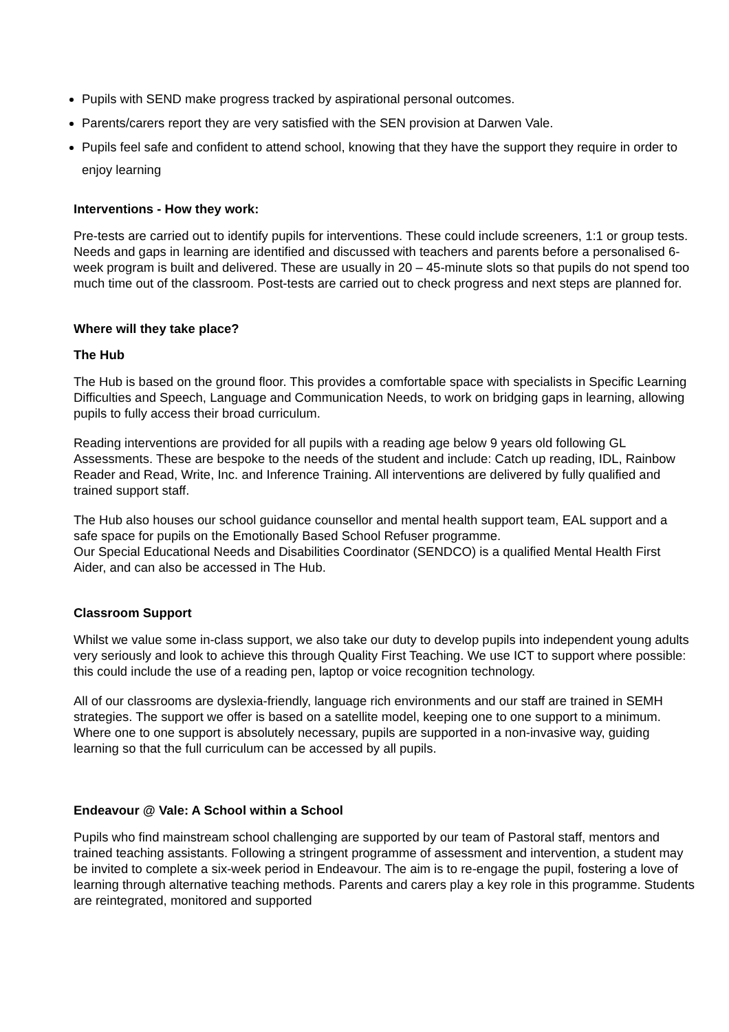Pupils with SEND make progress tracked by aspirational personal outcomes.
Parents/carers report they are very satisfied with the SEN provision at Darwen Vale.
Pupils feel safe and confident to attend school, knowing that they have the support they require in order to enjoy learning
Interventions - How they work:
Pre-tests are carried out to identify pupils for interventions. These could include screeners, 1:1 or group tests. Needs and gaps in learning are identified and discussed with teachers and parents before a personalised 6-week program is built and delivered. These are usually in 20 – 45-minute slots so that pupils do not spend too much time out of the classroom. Post-tests are carried out to check progress and next steps are planned for.
Where will they take place?
The Hub
The Hub is based on the ground floor. This provides a comfortable space with specialists in Specific Learning Difficulties and Speech, Language and Communication Needs, to work on bridging gaps in learning, allowing pupils to fully access their broad curriculum.
Reading interventions are provided for all pupils with a reading age below 9 years old following GL Assessments. These are bespoke to the needs of the student and include: Catch up reading, IDL, Rainbow Reader and Read, Write, Inc. and Inference Training. All interventions are delivered by fully qualified and trained support staff.
The Hub also houses our school guidance counsellor and mental health support team, EAL support and a safe space for pupils on the Emotionally Based School Refuser programme.
Our Special Educational Needs and Disabilities Coordinator (SENDCO) is a qualified Mental Health First Aider, and can also be accessed in The Hub.
Classroom Support
Whilst we value some in-class support, we also take our duty to develop pupils into independent young adults very seriously and look to achieve this through Quality First Teaching. We use ICT to support where possible: this could include the use of a reading pen, laptop or voice recognition technology.
All of our classrooms are dyslexia-friendly, language rich environments and our staff are trained in SEMH strategies. The support we offer is based on a satellite model, keeping one to one support to a minimum. Where one to one support is absolutely necessary, pupils are supported in a non-invasive way, guiding learning so that the full curriculum can be accessed by all pupils.
Endeavour @ Vale: A School within a School
Pupils who find mainstream school challenging are supported by our team of Pastoral staff, mentors and trained teaching assistants. Following a stringent programme of assessment and intervention, a student may be invited to complete a six-week period in Endeavour. The aim is to re-engage the pupil, fostering a love of learning through alternative teaching methods. Parents and carers play a key role in this programme. Students are reintegrated, monitored and supported